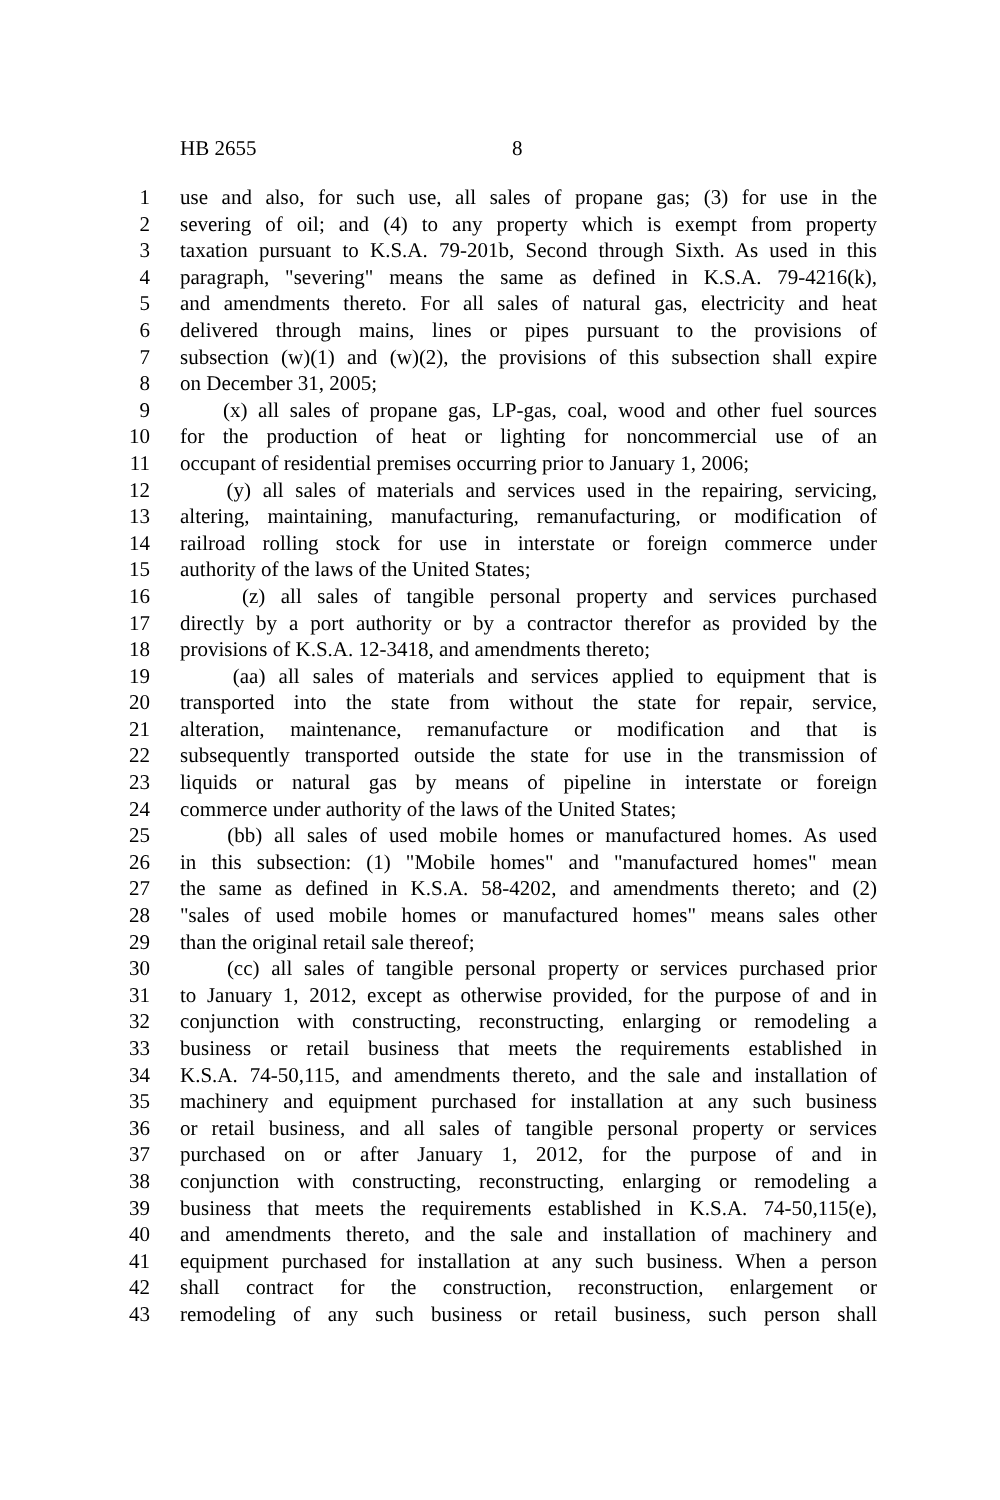HB 2655 8
1 use and also, for such use, all sales of propane gas; (3) for use in the
2 severing of oil; and (4) to any property which is exempt from property
3 taxation pursuant to K.S.A. 79-201b, Second through Sixth. As used in this
4 paragraph, "severing" means the same as defined in K.S.A. 79-4216(k),
5 and amendments thereto. For all sales of natural gas, electricity and heat
6 delivered through mains, lines or pipes pursuant to the provisions of
7 subsection (w)(1) and (w)(2), the provisions of this subsection shall expire
8 on December 31, 2005;
9 (x) all sales of propane gas, LP-gas, coal, wood and other fuel sources
10 for the production of heat or lighting for noncommercial use of an
11 occupant of residential premises occurring prior to January 1, 2006;
12 (y) all sales of materials and services used in the repairing, servicing,
13 altering, maintaining, manufacturing, remanufacturing, or modification of
14 railroad rolling stock for use in interstate or foreign commerce under
15 authority of the laws of the United States;
16 (z) all sales of tangible personal property and services purchased
17 directly by a port authority or by a contractor therefor as provided by the
18 provisions of K.S.A. 12-3418, and amendments thereto;
19 (aa) all sales of materials and services applied to equipment that is
20 transported into the state from without the state for repair, service,
21 alteration, maintenance, remanufacture or modification and that is
22 subsequently transported outside the state for use in the transmission of
23 liquids or natural gas by means of pipeline in interstate or foreign
24 commerce under authority of the laws of the United States;
25 (bb) all sales of used mobile homes or manufactured homes. As used
26 in this subsection: (1) "Mobile homes" and "manufactured homes" mean
27 the same as defined in K.S.A. 58-4202, and amendments thereto; and (2)
28 "sales of used mobile homes or manufactured homes" means sales other
29 than the original retail sale thereof;
30 (cc) all sales of tangible personal property or services purchased prior
31 to January 1, 2012, except as otherwise provided, for the purpose of and in
32 conjunction with constructing, reconstructing, enlarging or remodeling a
33 business or retail business that meets the requirements established in
34 K.S.A. 74-50,115, and amendments thereto, and the sale and installation of
35 machinery and equipment purchased for installation at any such business
36 or retail business, and all sales of tangible personal property or services
37 purchased on or after January 1, 2012, for the purpose of and in
38 conjunction with constructing, reconstructing, enlarging or remodeling a
39 business that meets the requirements established in K.S.A. 74-50,115(e),
40 and amendments thereto, and the sale and installation of machinery and
41 equipment purchased for installation at any such business. When a person
42 shall contract for the construction, reconstruction, enlargement or
43 remodeling of any such business or retail business, such person shall